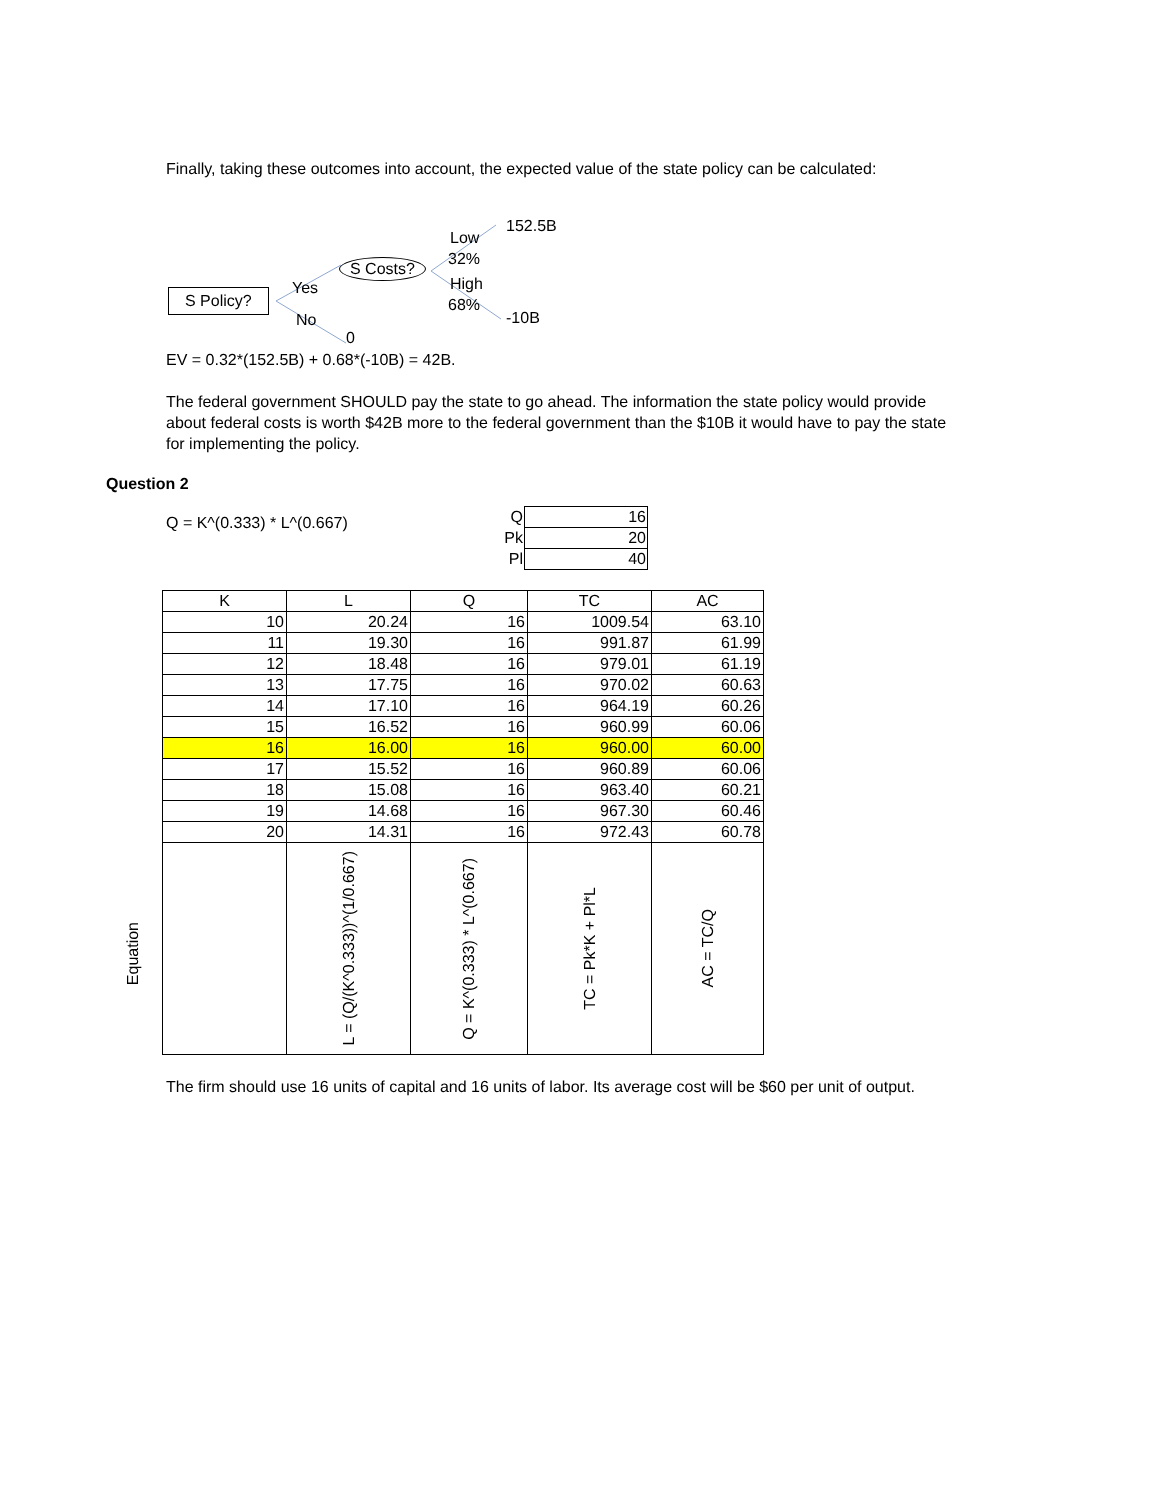Finally, taking these outcomes into account, the expected value of the state policy can be calculated:
S Policy? Yes
No
0
S Costs?
Low
32%
High
68%
152.5B
-10B
EV = 0.32*(152.5B) + 0.68*(-10B) = 42B.
The federal government SHOULD pay the state to go ahead. The information the state policy would provide about federal costs is worth $42B more to the federal government than the $10B it would have to pay the state for implementing the policy.
Question 2
Q = K^(0.333) * L^(0.667)
| Q | 16 |
| Pk | 20 |
| Pl | 40 |
Equation
| K | L | Q | TC | AC |
| --- | --- | --- | --- | --- |
| 10 | 20.24 | 16 | 1009.54 | 63.10 |
| 11 | 19.30 | 16 | 991.87 | 61.99 |
| 12 | 18.48 | 16 | 979.01 | 61.19 |
| 13 | 17.75 | 16 | 970.02 | 60.63 |
| 14 | 17.10 | 16 | 964.19 | 60.26 |
| 15 | 16.52 | 16 | 960.99 | 60.06 |
| 16 | 16.00 | 16 | 960.00 | 60.00 |
| 17 | 15.52 | 16 | 960.89 | 60.06 |
| 18 | 15.08 | 16 | 963.40 | 60.21 |
| 19 | 14.68 | 16 | 967.30 | 60.46 |
| 20 | 14.31 | 16 | 972.43 | 60.78 |
| | L = (Q/(K^0.333))^(1/0.667) | Q = K^(0.333) * L^(0.667) | TC = Pk*K + Pl*L | AC = TC/Q |
The firm should use 16 units of capital and 16 units of labor. Its average cost will be $60 per unit of output.